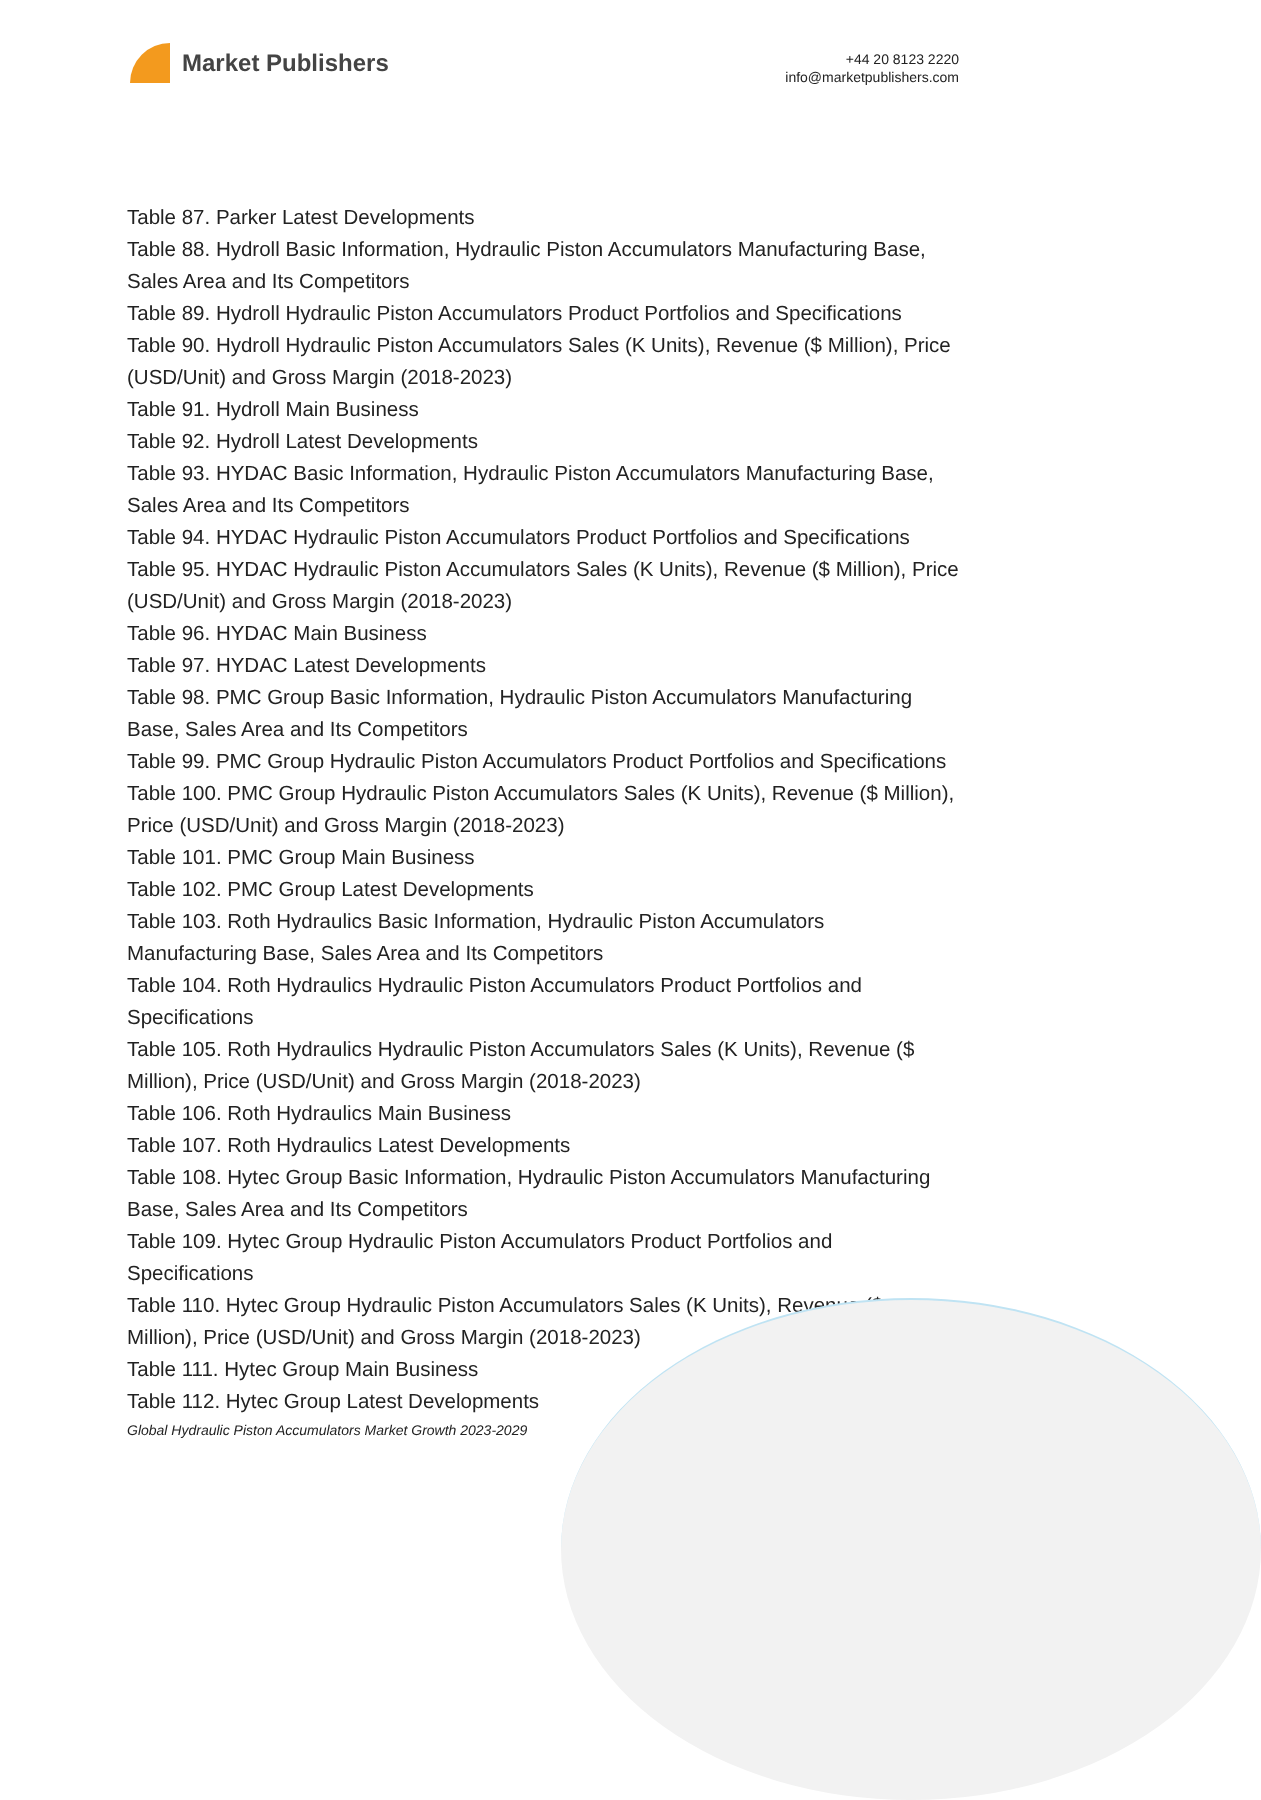Market Publishers
+44 20 8123 2220
info@marketpublishers.com
Table 87. Parker Latest Developments
Table 88. Hydroll Basic Information, Hydraulic Piston Accumulators Manufacturing Base, Sales Area and Its Competitors
Table 89. Hydroll Hydraulic Piston Accumulators Product Portfolios and Specifications
Table 90. Hydroll Hydraulic Piston Accumulators Sales (K Units), Revenue ($ Million), Price (USD/Unit) and Gross Margin (2018-2023)
Table 91. Hydroll Main Business
Table 92. Hydroll Latest Developments
Table 93. HYDAC Basic Information, Hydraulic Piston Accumulators Manufacturing Base, Sales Area and Its Competitors
Table 94. HYDAC Hydraulic Piston Accumulators Product Portfolios and Specifications
Table 95. HYDAC Hydraulic Piston Accumulators Sales (K Units), Revenue ($ Million), Price (USD/Unit) and Gross Margin (2018-2023)
Table 96. HYDAC Main Business
Table 97. HYDAC Latest Developments
Table 98. PMC Group Basic Information, Hydraulic Piston Accumulators Manufacturing Base, Sales Area and Its Competitors
Table 99. PMC Group Hydraulic Piston Accumulators Product Portfolios and Specifications
Table 100. PMC Group Hydraulic Piston Accumulators Sales (K Units), Revenue ($ Million), Price (USD/Unit) and Gross Margin (2018-2023)
Table 101. PMC Group Main Business
Table 102. PMC Group Latest Developments
Table 103. Roth Hydraulics Basic Information, Hydraulic Piston Accumulators Manufacturing Base, Sales Area and Its Competitors
Table 104. Roth Hydraulics Hydraulic Piston Accumulators Product Portfolios and Specifications
Table 105. Roth Hydraulics Hydraulic Piston Accumulators Sales (K Units), Revenue ($ Million), Price (USD/Unit) and Gross Margin (2018-2023)
Table 106. Roth Hydraulics Main Business
Table 107. Roth Hydraulics Latest Developments
Table 108. Hytec Group Basic Information, Hydraulic Piston Accumulators Manufacturing Base, Sales Area and Its Competitors
Table 109. Hytec Group Hydraulic Piston Accumulators Product Portfolios and Specifications
Table 110. Hytec Group Hydraulic Piston Accumulators Sales (K Units), Revenue ($ Million), Price (USD/Unit) and Gross Margin (2018-2023)
Table 111. Hytec Group Main Business
Table 112. Hytec Group Latest Developments
Global Hydraulic Piston Accumulators Market Growth 2023-2029